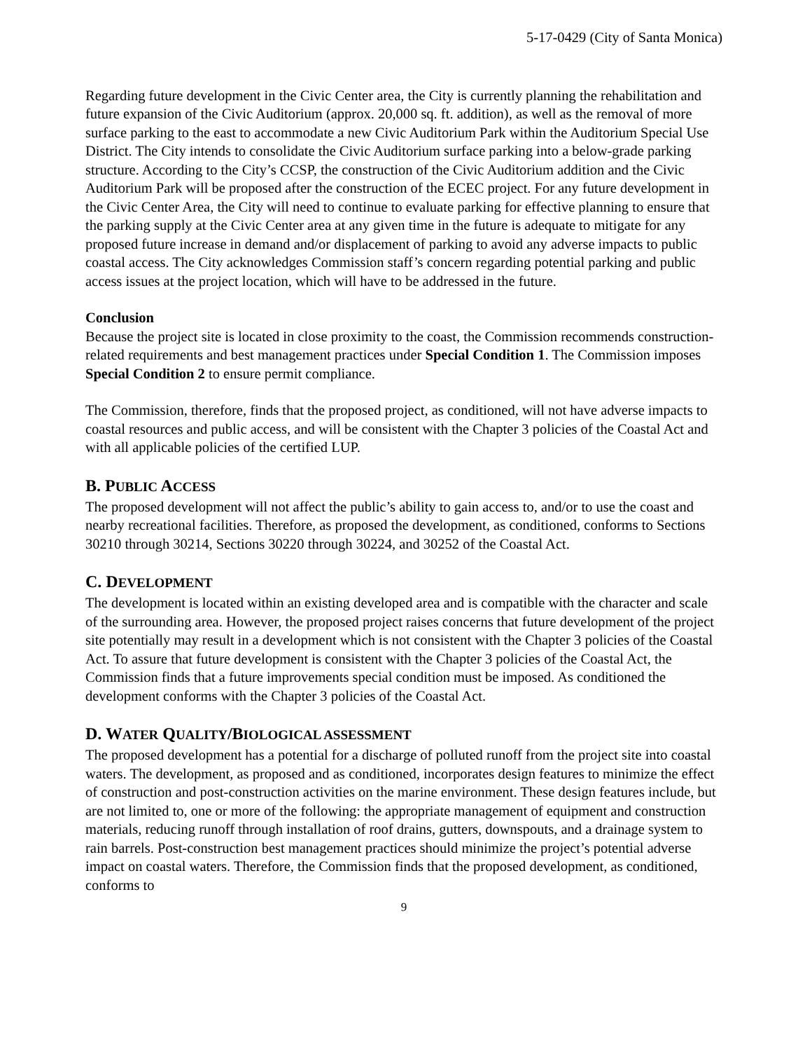5-17-0429 (City of Santa Monica)
Regarding future development in the Civic Center area, the City is currently planning the rehabilitation and future expansion of the Civic Auditorium (approx. 20,000 sq. ft. addition), as well as the removal of more surface parking to the east to accommodate a new Civic Auditorium Park within the Auditorium Special Use District. The City intends to consolidate the Civic Auditorium surface parking into a below-grade parking structure. According to the City’s CCSP, the construction of the Civic Auditorium addition and the Civic Auditorium Park will be proposed after the construction of the ECEC project. For any future development in the Civic Center Area, the City will need to continue to evaluate parking for effective planning to ensure that the parking supply at the Civic Center area at any given time in the future is adequate to mitigate for any proposed future increase in demand and/or displacement of parking to avoid any adverse impacts to public coastal access. The City acknowledges Commission staff’s concern regarding potential parking and public access issues at the project location, which will have to be addressed in the future.
Conclusion
Because the project site is located in close proximity to the coast, the Commission recommends construction-related requirements and best management practices under Special Condition 1. The Commission imposes Special Condition 2 to ensure permit compliance.
The Commission, therefore, finds that the proposed project, as conditioned, will not have adverse impacts to coastal resources and public access, and will be consistent with the Chapter 3 policies of the Coastal Act and with all applicable policies of the certified LUP.
B. PUBLIC ACCESS
The proposed development will not affect the public’s ability to gain access to, and/or to use the coast and nearby recreational facilities. Therefore, as proposed the development, as conditioned, conforms to Sections 30210 through 30214, Sections 30220 through 30224, and 30252 of the Coastal Act.
C. DEVELOPMENT
The development is located within an existing developed area and is compatible with the character and scale of the surrounding area. However, the proposed project raises concerns that future development of the project site potentially may result in a development which is not consistent with the Chapter 3 policies of the Coastal Act. To assure that future development is consistent with the Chapter 3 policies of the Coastal Act, the Commission finds that a future improvements special condition must be imposed. As conditioned the development conforms with the Chapter 3 policies of the Coastal Act.
D. WATER QUALITY/BIOLOGICAL ASSESSMENT
The proposed development has a potential for a discharge of polluted runoff from the project site into coastal waters. The development, as proposed and as conditioned, incorporates design features to minimize the effect of construction and post-construction activities on the marine environment. These design features include, but are not limited to, one or more of the following: the appropriate management of equipment and construction materials, reducing runoff through installation of roof drains, gutters, downspouts, and a drainage system to rain barrels. Post-construction best management practices should minimize the project’s potential adverse impact on coastal waters. Therefore, the Commission finds that the proposed development, as conditioned, conforms to
9